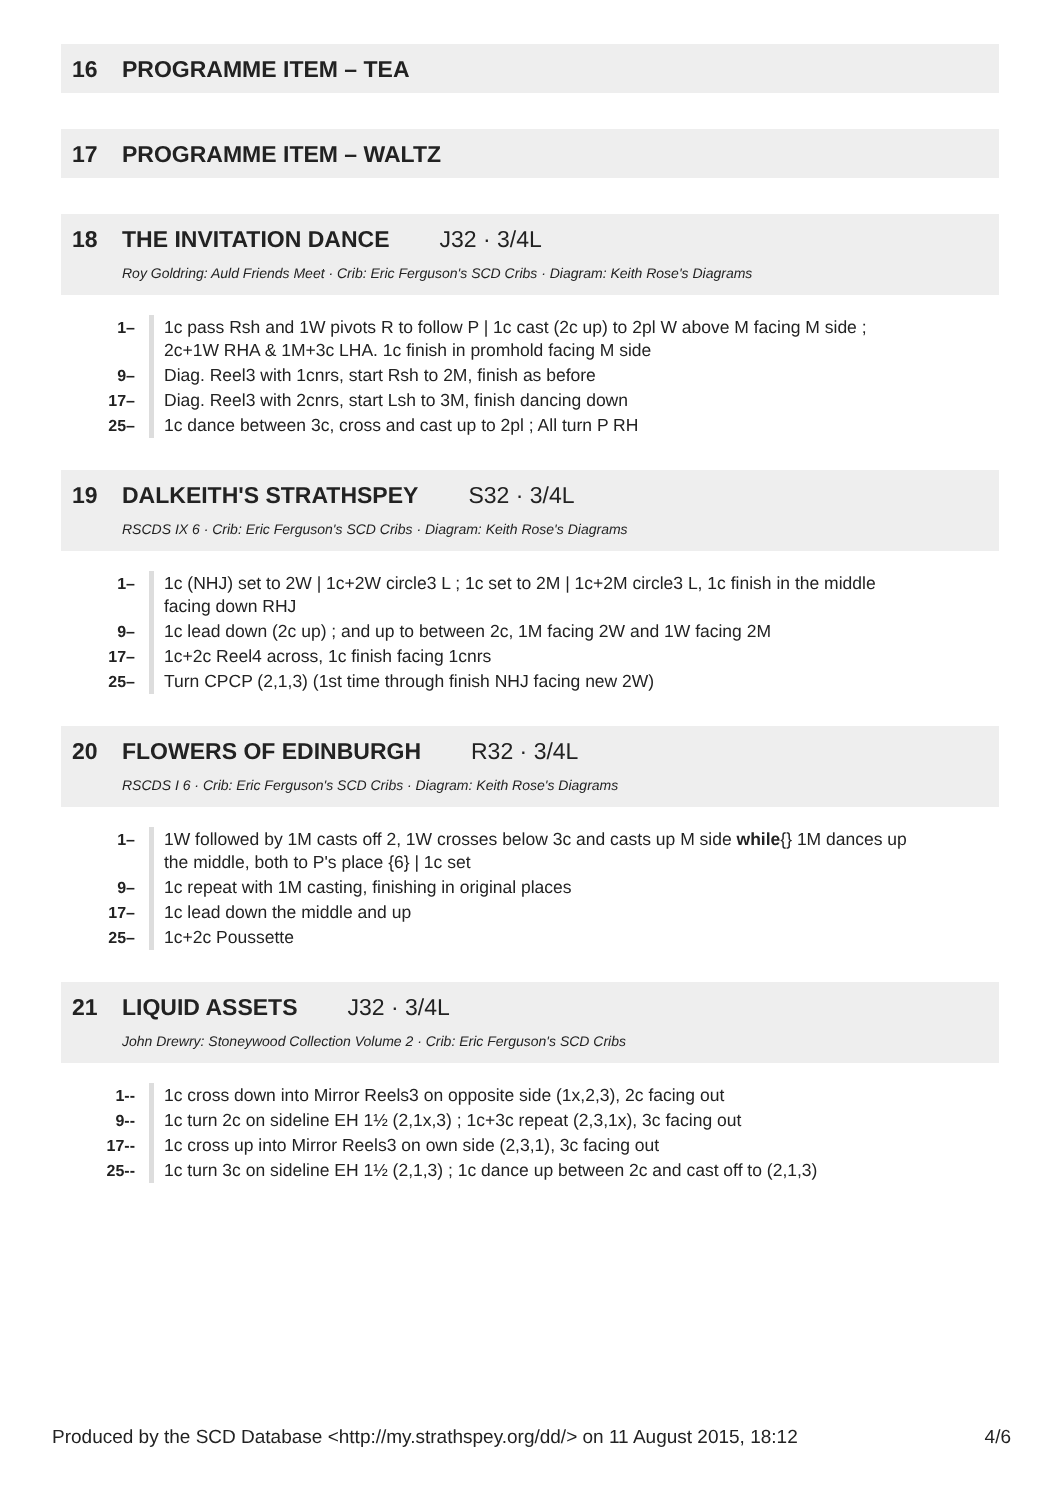16 PROGRAMME ITEM – TEA
17 PROGRAMME ITEM – WALTZ
18 THE INVITATION DANCE J32 · 3/4L
Roy Goldring: Auld Friends Meet · Crib: Eric Ferguson's SCD Cribs · Diagram: Keith Rose's Diagrams
| 1– | 1c pass Rsh and 1W pivots R to follow P / 1c cast (2c up) to 2pl W above M facing M side ; 2c+1W RHA & 1M+3c LHA. 1c finish in promhold facing M side |
| 9– | Diag. Reel3 with 1cnrs, start Rsh to 2M, finish as before |
| 17– | Diag. Reel3 with 2cnrs, start Lsh to 3M, finish dancing down |
| 25– | 1c dance between 3c, cross and cast up to 2pl ; All turn P RH |
19 DALKEITH'S STRATHSPEY S32 · 3/4L
RSCDS IX 6 · Crib: Eric Ferguson's SCD Cribs · Diagram: Keith Rose's Diagrams
| 1– | 1c (NHJ) set to 2W / 1c+2W circle3 L ; 1c set to 2M / 1c+2M circle3 L, 1c finish in the middle facing down RHJ |
| 9– | 1c lead down (2c up) ; and up to between 2c, 1M facing 2W and 1W facing 2M |
| 17– | 1c+2c Reel4 across, 1c finish facing 1cnrs |
| 25– | Turn CPCP (2,1,3) (1st time through finish NHJ facing new 2W) |
20 FLOWERS OF EDINBURGH R32 · 3/4L
RSCDS I 6 · Crib: Eric Ferguson's SCD Cribs · Diagram: Keith Rose's Diagrams
| 1– | 1W followed by 1M casts off 2, 1W crosses below 3c and casts up M side while {} 1M dances up the middle, both to P's place {6} / 1c set |
| 9– | 1c repeat with 1M casting, finishing in original places |
| 17– | 1c lead down the middle and up |
| 25– | 1c+2c Poussette |
21 LIQUID ASSETS J32 · 3/4L
John Drewry: Stoneywood Collection Volume 2 · Crib: Eric Ferguson's SCD Cribs
| 1-- | 1c cross down into Mirror Reels3 on opposite side (1x,2,3), 2c facing out |
| 9-- | 1c turn 2c on sideline EH 1½ (2,1x,3) ; 1c+3c repeat (2,3,1x), 3c facing out |
| 17-- | 1c cross up into Mirror Reels3 on own side (2,3,1), 3c facing out |
| 25-- | 1c turn 3c on sideline EH 1½ (2,1,3) ; 1c dance up between 2c and cast off to (2,1,3) |
Produced by the SCD Database <http://my.strathspey.org/dd/> on 11 August 2015, 18:12 4/6